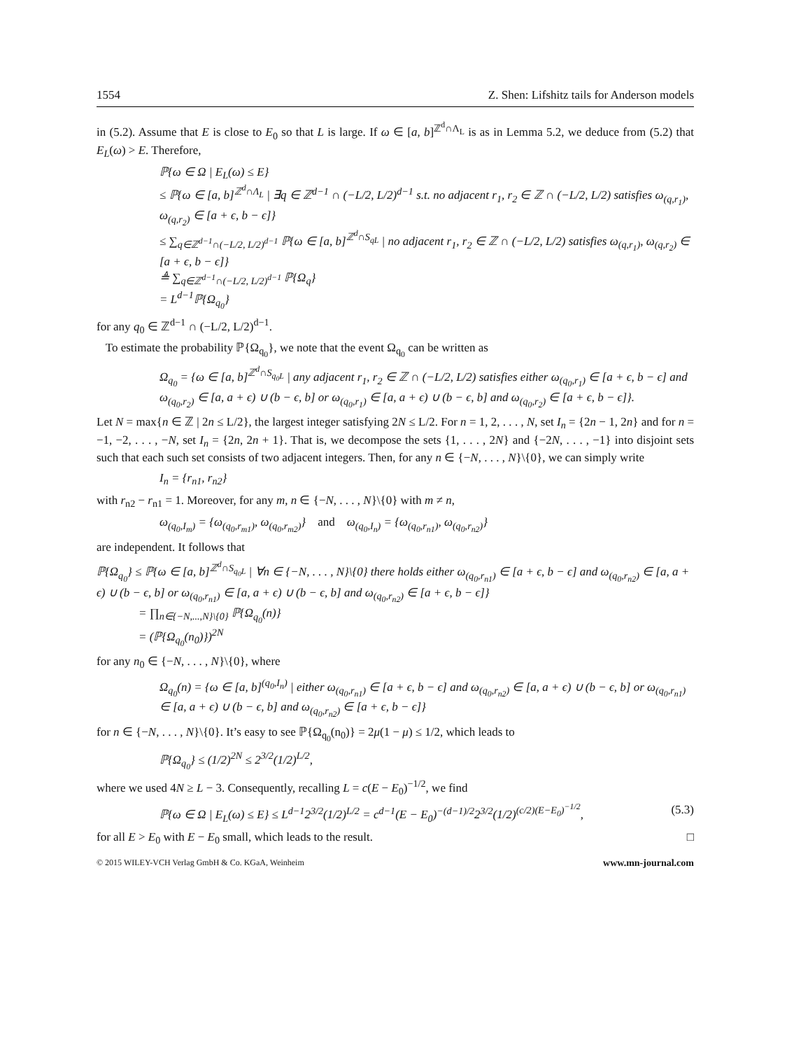1554 Z. Shen: Lifshitz tails for Anderson models
in (5.2). Assume that E is close to E<sub>0</sub> so that L is large. If ω ∈ [a, b]<sup>ℤ<sup>d</sup>∩Λ<sub>L</sub></sup> is as in Lemma 5.2, we deduce from (5.2) that E<sub>L</sub>(ω) > E. Therefore,
ℙ{ω ∈ Ω | E<sub>L</sub>(ω) ≤ E}
≤ ℙ{ω ∈ [a, b]<sup>ℤ<sup>d</sup>∩Λ<sub>L</sub></sup> | ∃q ∈ ℤ<sup>d−1</sup> ∩ (−L/2, L/2)<sup>d−1</sup> s.t. no adjacent r<sub>1</sub>, r<sub>2</sub> ∈ ℤ ∩ (−L/2, L/2) satisfies ω<sub>(q,r<sub>1</sub>)</sub>, ω<sub>(q,r<sub>2</sub>)</sub> ∈ [a + ϵ, b − ϵ]}
≤ ∑<sub>q∈ℤ<sup>d−1</sup>∩(−L/2, L/2)<sup>d−1</sup></sub> ℙ{ω ∈ [a, b]<sup>ℤ<sup>d</sup>∩S<sub>qL</sub></sup> | no adjacent r<sub>1</sub>, r<sub>2</sub> ∈ ℤ ∩ (−L/2, L/2) satisfies ω<sub>(q,r<sub>1</sub>)</sub>, ω<sub>(q,r<sub>2</sub>)</sub> ∈ [a + ϵ, b − ϵ]}
≜ ∑<sub>q∈ℤ<sup>d−1</sup>∩(−L/2, L/2)<sup>d−1</sup></sub> ℙ{Ω<sub>q</sub>}
= L<sup>d−1</sup>ℙ{Ω<sub>q<sub>0</sub></sub>}
for any q<sub>0</sub> ∈ ℤ<sup>d−1</sup> ∩ (−L/2, L/2)<sup>d−1</sup>.
To estimate the probability ℙ{Ω<sub>q<sub>0</sub></sub>}, we note that the event Ω<sub>q<sub>0</sub></sub> can be written as
Ω<sub>q<sub>0</sub></sub> = {ω ∈ [a, b]<sup>ℤ<sup>d</sup>∩S<sub>q<sub>0</sub>L</sub></sup> | any adjacent r<sub>1</sub>, r<sub>2</sub> ∈ ℤ ∩ (−L/2, L/2) satisfies either ω<sub>(q<sub>0</sub>,r<sub>1</sub>)</sub> ∈ [a + ϵ, b − ϵ] and ω<sub>(q<sub>0</sub>,r<sub>2</sub>)</sub> ∈ [a, a + ϵ) ∪ (b − ϵ, b] or ω<sub>(q<sub>0</sub>,r<sub>1</sub>)</sub> ∈ [a, a + ϵ) ∪ (b − ϵ, b] and ω<sub>(q<sub>0</sub>,r<sub>2</sub>)</sub> ∈ [a + ϵ, b − ϵ]}.
Let N = max{n ∈ ℤ | 2n ≤ L/2}, the largest integer satisfying 2N ≤ L/2. For n = 1, 2, . . . , N, set I<sub>n</sub> = {2n − 1, 2n} and for n = −1, −2, . . . , −N, set I<sub>n</sub> = {2n, 2n + 1}. That is, we decompose the sets {1, . . . , 2N} and {−2N, . . . , −1} into disjoint sets such that each such set consists of two adjacent integers. Then, for any n ∈ {−N, . . . , N}\{0}, we can simply write
I<sub>n</sub> = {r<sub>n1</sub>, r<sub>n2</sub>}
with r<sub>n2</sub> − r<sub>n1</sub> = 1. Moreover, for any m, n ∈ {−N, . . . , N}\{0} with m ≠ n,
ω<sub>(q<sub>0</sub>,I<sub>m</sub>)</sub> = {ω<sub>(q<sub>0</sub>,r<sub>m1</sub>)</sub>, ω<sub>(q<sub>0</sub>,r<sub>m2</sub>)</sub>} and ω<sub>(q<sub>0</sub>,I<sub>n</sub>)</sub> = {ω<sub>(q<sub>0</sub>,r<sub>n1</sub>)</sub>, ω<sub>(q<sub>0</sub>,r<sub>n2</sub>)</sub>}
are independent. It follows that
ℙ{Ω<sub>q<sub>0</sub></sub>} ≤ ℙ{ω ∈ [a, b]<sup>ℤ<sup>d</sup>∩S<sub>q<sub>0</sub>L</sub></sup> | ∀n ∈ {−N, . . . , N}\{0} there holds either ω<sub>(q<sub>0</sub>,r<sub>n1</sub>)</sub> ∈ [a + ϵ, b − ϵ] and ω<sub>(q<sub>0</sub>,r<sub>n2</sub>)</sub> ∈ [a, a + ϵ) ∪ (b − ϵ, b] or ω<sub>(q<sub>0</sub>,r<sub>n1</sub>)</sub> ∈ [a, a + ϵ) ∪ (b − ϵ, b] and ω<sub>(q<sub>0</sub>,r<sub>n2</sub>)</sub> ∈ [a + ϵ, b − ϵ]}
= ∏<sub>n∈{−N,...,N}\{0}</sub> ℙ{Ω<sub>q<sub>0</sub></sub>(n)}
= (ℙ{Ω<sub>q<sub>0</sub></sub>(n<sub>0</sub>)})<sup>2N</sup>
for any n<sub>0</sub> ∈ {−N, . . . , N}\{0}, where
Ω<sub>q<sub>0</sub></sub>(n) = {ω ∈ [a, b]<sup>(q<sub>0</sub>,I<sub>n</sub>)</sup> | either ω<sub>(q<sub>0</sub>,r<sub>n1</sub>)</sub> ∈ [a + ϵ, b − ϵ] and ω<sub>(q<sub>0</sub>,r<sub>n2</sub>)</sub> ∈ [a, a + ϵ) ∪ (b − ϵ, b] or ω<sub>(q<sub>0</sub>,r<sub>n1</sub>)</sub> ∈ [a, a + ϵ) ∪ (b − ϵ, b] and ω<sub>(q<sub>0</sub>,r<sub>n2</sub>)</sub> ∈ [a + ϵ, b − ϵ]}
for n ∈ {−N, . . . , N}\{0}. It’s easy to see ℙ{Ω<sub>q<sub>0</sub></sub>(n<sub>0</sub>)} = 2μ(1 − μ) ≤ 1/2, which leads to
ℙ{Ω<sub>q<sub>0</sub></sub>} ≤ (1/2)<sup>2N</sup> ≤ 2<sup>3/2</sup>(1/2)<sup>L/2</sup>,
where we used 4N ≥ L − 3. Consequently, recalling L = c(E − E<sub>0</sub>)<sup>−1/2</sup>, we find
ℙ{ω ∈ Ω | E<sub>L</sub>(ω) ≤ E} ≤ L<sup>d−1</sup>2<sup>3/2</sup>(1/2)<sup>L/2</sup> = c<sup>d−1</sup>(E − E<sub>0</sub>)<sup>−(d−1)/2</sup>2<sup>3/2</sup>(1/2)<sup>(c/2)(E−E<sub>0</sub>)<sup>−1/2</sup></sup>, (5.3)
for all E > E<sub>0</sub> with E − E<sub>0</sub> small, which leads to the result. □
© 2015 WILEY-VCH Verlag GmbH & Co. KGaA, Weinheim www.mn-journal.com